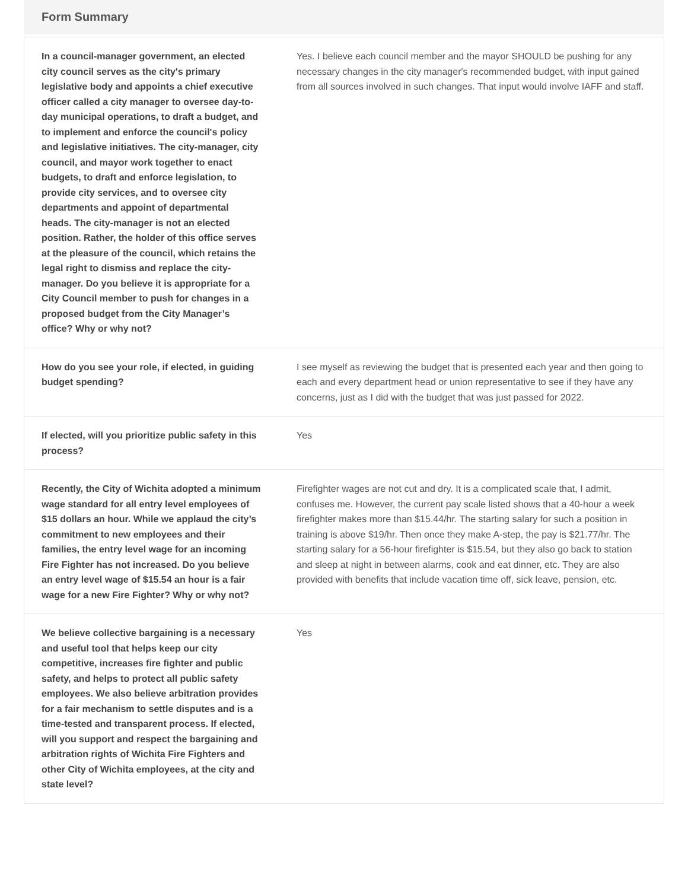Form Summary
| In a council-manager government, an elected city council serves as the city's primary legislative body and appoints a chief executive officer called a city manager to oversee day-to-day municipal operations, to draft a budget, and to implement and enforce the council's policy and legislative initiatives. The city-manager, city council, and mayor work together to enact budgets, to draft and enforce legislation, to provide city services, and to oversee city departments and appoint of departmental heads. The city-manager is not an elected position. Rather, the holder of this office serves at the pleasure of the council, which retains the legal right to dismiss and replace the city-manager. Do you believe it is appropriate for a City Council member to push for changes in a proposed budget from the City Manager’s office? Why or why not? | Yes. I believe each council member and the mayor SHOULD be pushing for any necessary changes in the city manager's recommended budget, with input gained from all sources involved in such changes. That input would involve IAFF and staff. |
| How do you see your role, if elected, in guiding budget spending? | I see myself as reviewing the budget that is presented each year and then going to each and every department head or union representative to see if they have any concerns, just as I did with the budget that was just passed for 2022. |
| If elected, will you prioritize public safety in this process? | Yes |
| Recently, the City of Wichita adopted a minimum wage standard for all entry level employees of $15 dollars an hour. While we applaud the city’s commitment to new employees and their families, the entry level wage for an incoming Fire Fighter has not increased. Do you believe an entry level wage of $15.54 an hour is a fair wage for a new Fire Fighter? Why or why not? | Firefighter wages are not cut and dry. It is a complicated scale that, I admit, confuses me. However, the current pay scale listed shows that a 40-hour a week firefighter makes more than $15.44/hr. The starting salary for such a position in training is above $19/hr. Then once they make A-step, the pay is $21.77/hr. The starting salary for a 56-hour firefighter is $15.54, but they also go back to station and sleep at night in between alarms, cook and eat dinner, etc. They are also provided with benefits that include vacation time off, sick leave, pension, etc. |
| We believe collective bargaining is a necessary and useful tool that helps keep our city competitive, increases fire fighter and public safety, and helps to protect all public safety employees. We also believe arbitration provides for a fair mechanism to settle disputes and is a time-tested and transparent process. If elected, will you support and respect the bargaining and arbitration rights of Wichita Fire Fighters and other City of Wichita employees, at the city and state level? | Yes |